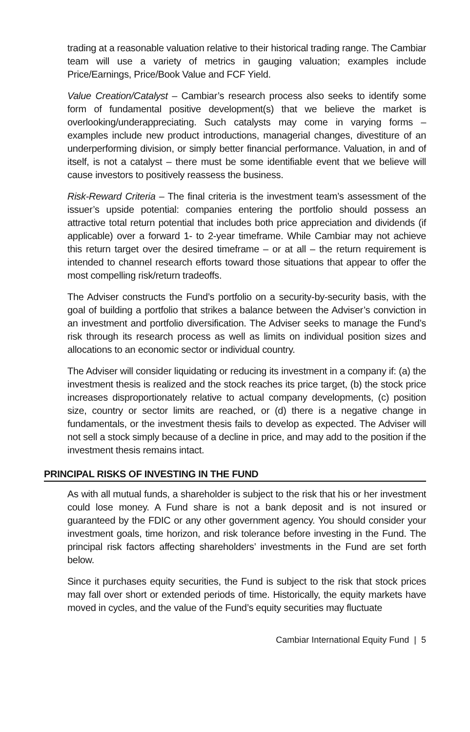trading at a reasonable valuation relative to their historical trading range. The Cambiar team will use a variety of metrics in gauging valuation; examples include Price/Earnings, Price/Book Value and FCF Yield.
Value Creation/Catalyst – Cambiar’s research process also seeks to identify some form of fundamental positive development(s) that we believe the market is overlooking/underappreciating. Such catalysts may come in varying forms – examples include new product introductions, managerial changes, divestiture of an underperforming division, or simply better financial performance. Valuation, in and of itself, is not a catalyst – there must be some identifiable event that we believe will cause investors to positively reassess the business.
Risk-Reward Criteria – The final criteria is the investment team’s assessment of the issuer’s upside potential: companies entering the portfolio should possess an attractive total return potential that includes both price appreciation and dividends (if applicable) over a forward 1- to 2-year timeframe. While Cambiar may not achieve this return target over the desired timeframe – or at all – the return requirement is intended to channel research efforts toward those situations that appear to offer the most compelling risk/return tradeoffs.
The Adviser constructs the Fund’s portfolio on a security-by-security basis, with the goal of building a portfolio that strikes a balance between the Adviser’s conviction in an investment and portfolio diversification. The Adviser seeks to manage the Fund’s risk through its research process as well as limits on individual position sizes and allocations to an economic sector or individual country.
The Adviser will consider liquidating or reducing its investment in a company if: (a) the investment thesis is realized and the stock reaches its price target, (b) the stock price increases disproportionately relative to actual company developments, (c) position size, country or sector limits are reached, or (d) there is a negative change in fundamentals, or the investment thesis fails to develop as expected. The Adviser will not sell a stock simply because of a decline in price, and may add to the position if the investment thesis remains intact.
PRINCIPAL RISKS OF INVESTING IN THE FUND
As with all mutual funds, a shareholder is subject to the risk that his or her investment could lose money. A Fund share is not a bank deposit and is not insured or guaranteed by the FDIC or any other government agency. You should consider your investment goals, time horizon, and risk tolerance before investing in the Fund. The principal risk factors affecting shareholders’ investments in the Fund are set forth below.
Since it purchases equity securities, the Fund is subject to the risk that stock prices may fall over short or extended periods of time. Historically, the equity markets have moved in cycles, and the value of the Fund’s equity securities may fluctuate
Cambiar International Equity Fund | 5